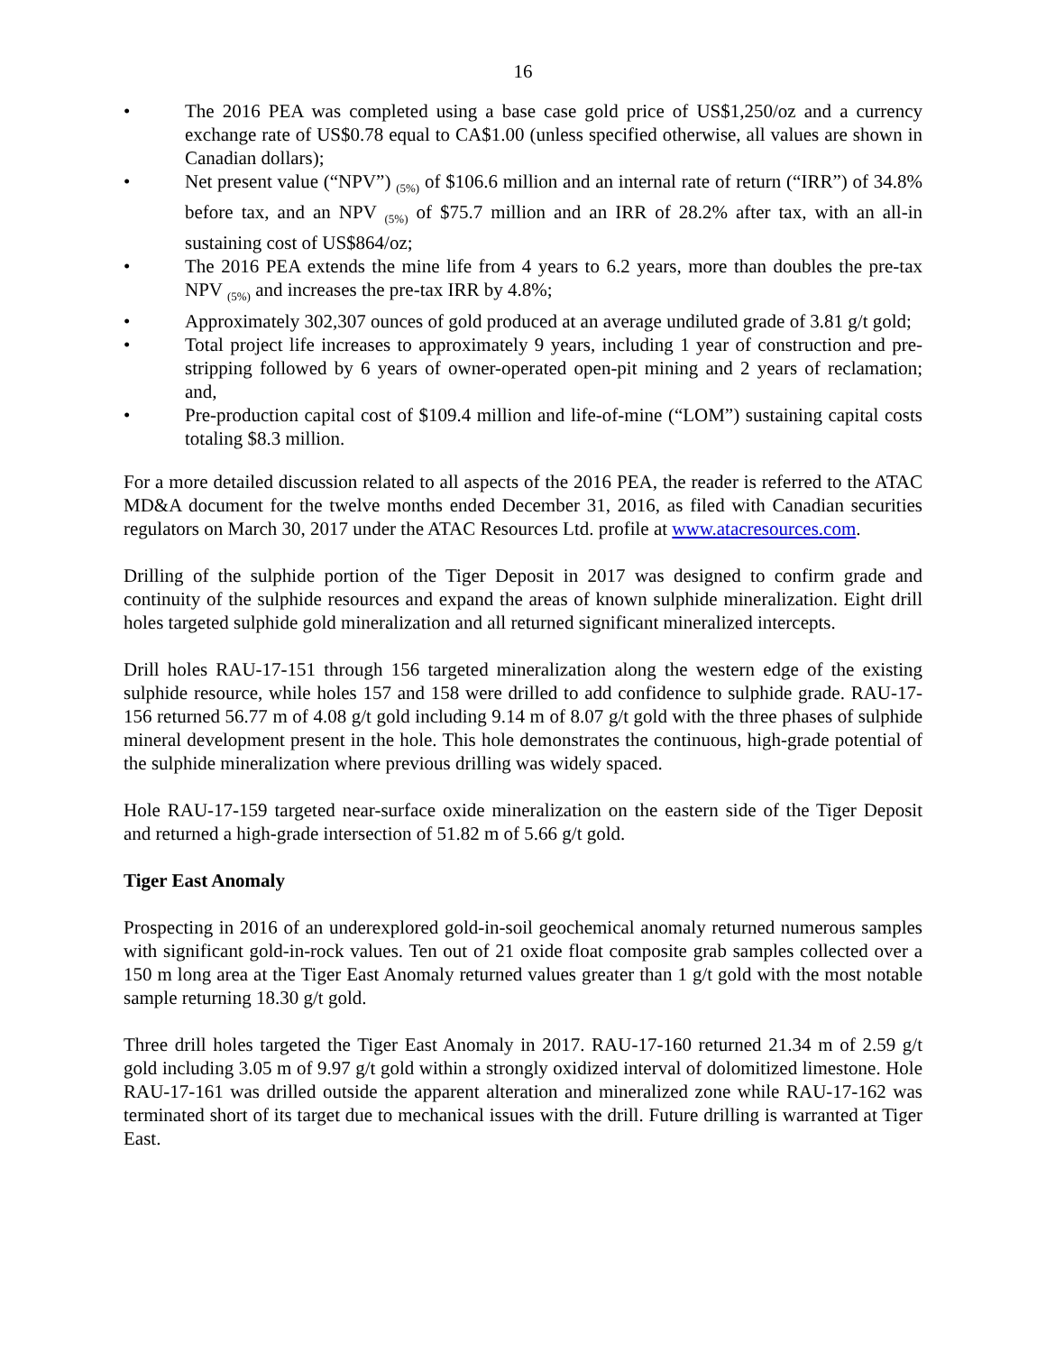16
• The 2016 PEA was completed using a base case gold price of US$1,250/oz and a currency exchange rate of US$0.78 equal to CA$1.00 (unless specified otherwise, all values are shown in Canadian dollars);
• Net present value (“NPV”) <sub>(5%)</sub> of $106.6 million and an internal rate of return (“IRR”) of 34.8% before tax, and an NPV <sub>(5%)</sub> of $75.7 million and an IRR of 28.2% after tax, with an all-in sustaining cost of US$864/oz;
• The 2016 PEA extends the mine life from 4 years to 6.2 years, more than doubles the pre-tax NPV <sub>(5%)</sub> and increases the pre-tax IRR by 4.8%;
• Approximately 302,307 ounces of gold produced at an average undiluted grade of 3.81 g/t gold;
• Total project life increases to approximately 9 years, including 1 year of construction and pre-stripping followed by 6 years of owner-operated open-pit mining and 2 years of reclamation; and,
• Pre-production capital cost of $109.4 million and life-of-mine (“LOM”) sustaining capital costs totaling $8.3 million.
For a more detailed discussion related to all aspects of the 2016 PEA, the reader is referred to the ATAC MD&A document for the twelve months ended December 31, 2016, as filed with Canadian securities regulators on March 30, 2017 under the ATAC Resources Ltd. profile at www.atacresources.com.
Drilling of the sulphide portion of the Tiger Deposit in 2017 was designed to confirm grade and continuity of the sulphide resources and expand the areas of known sulphide mineralization. Eight drill holes targeted sulphide gold mineralization and all returned significant mineralized intercepts.
Drill holes RAU-17-151 through 156 targeted mineralization along the western edge of the existing sulphide resource, while holes 157 and 158 were drilled to add confidence to sulphide grade. RAU-17-156 returned 56.77 m of 4.08 g/t gold including 9.14 m of 8.07 g/t gold with the three phases of sulphide mineral development present in the hole. This hole demonstrates the continuous, high-grade potential of the sulphide mineralization where previous drilling was widely spaced.
Hole RAU-17-159 targeted near-surface oxide mineralization on the eastern side of the Tiger Deposit and returned a high-grade intersection of 51.82 m of 5.66 g/t gold.
Tiger East Anomaly
Prospecting in 2016 of an underexplored gold-in-soil geochemical anomaly returned numerous samples with significant gold-in-rock values. Ten out of 21 oxide float composite grab samples collected over a 150 m long area at the Tiger East Anomaly returned values greater than 1 g/t gold with the most notable sample returning 18.30 g/t gold.
Three drill holes targeted the Tiger East Anomaly in 2017. RAU-17-160 returned 21.34 m of 2.59 g/t gold including 3.05 m of 9.97 g/t gold within a strongly oxidized interval of dolomitized limestone. Hole RAU-17-161 was drilled outside the apparent alteration and mineralized zone while RAU-17-162 was terminated short of its target due to mechanical issues with the drill. Future drilling is warranted at Tiger East.